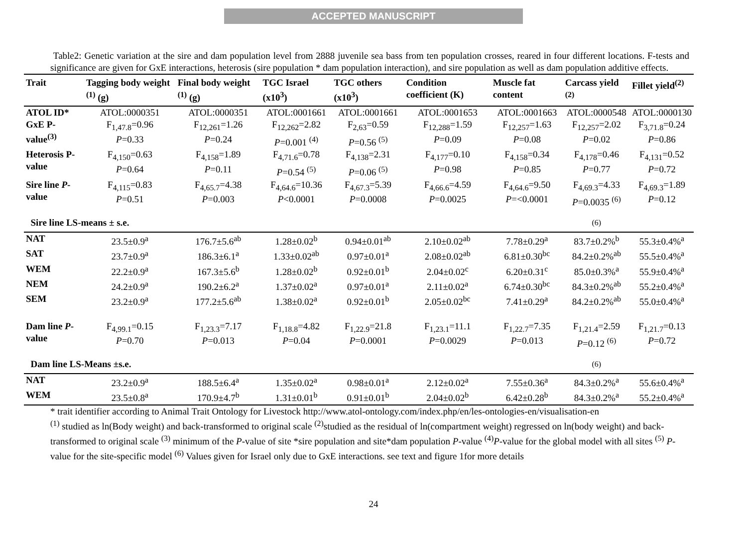ACCEPTED MANUSCRIPT
Table2: Genetic variation at the sire and dam population level from 2888 juvenile sea bass from ten population crosses, reared in four different locations. F-tests and significance are given for GxE interactions, heterosis (sire population * dam population interaction), and sire population as well as dam population additive effects.
| Trait | Tagging body weight <sup>(1)</sup> (g) | Final body weight <sup>(1)</sup> (g) | TGC Israel (x10<sup>3</sup>) | TGC others (x10<sup>3</sup>) | Condition coefficient (K) | Muscle fat content | Carcass yield <sup>(2)</sup> | Fillet yield<sup>(2)</sup> |
| --- | --- | --- | --- | --- | --- | --- | --- | --- |
| ATOL ID* | ATOL:0000351 | ATOL:0000351 | ATOL:0001661 | ATOL:0001661 | ATOL:0001653 | ATOL:0001663 | ATOL:0000548 | ATOL:0000130 |
| GxE P-value<sup>(3)</sup> | F<sub>1,47.8</sub>=0.96 P =0.33 | F<sub>12,261</sub>=1.26 P =0.24 | F<sub>12,262</sub>=2.82 P =0.001 <sup>(4)</sup> | F<sub>2,63</sub>=0.59 P =0.56 <sup>(5)</sup> | F<sub>12,288</sub>=1.59 P =0.09 | F<sub>12,257</sub>=1.63 P =0.08 | F<sub>12,257</sub>=2.02 P =0.02 | F<sub>3,71.8</sub>=0.24 P =0.86 |
| Heterosis P-value | F<sub>4,150</sub>=0.63 P =0.64 | F<sub>4,158</sub>=1.89 P =0.11 | F<sub>4,71.6</sub>=0.78 P =0.54 <sup>(5)</sup> | F<sub>4,138</sub>=2.31 P =0.06 <sup>(5)</sup> | F<sub>4,177</sub>=0.10 P =0.98 | F<sub>4,158</sub>=0.34 P =0.85 | F<sub>4,178</sub>=0.46 P =0.77 | F<sub>4,131</sub>=0.52 P =0.72 |
| Sire line P -value | F<sub>4,115</sub>=0.83 P =0.51 | F<sub>4,65.7</sub>=4.38 P =0.003 | F<sub>4,64.6</sub>=10.36 P <0.0001 | F<sub>4,67.3</sub>=5.39 P =0.0008 | F<sub>4,66.6</sub>=4.59 P =0.0025 | F<sub>4,64.6</sub>=9.50 P =<0.0001 | F<sub>4,69.3</sub>=4.33 P =0.0035 <sup>(6)</sup> | F<sub>4,69.3</sub>=1.89 P =0.12 |
| Sire line LS-means ± s.e. | | | | | | | <sup>(6)</sup> | |
| NAT | 23.5±0.9<sup>a</sup> | 176.7±5.6<sup>ab</sup> | 1.28±0.02<sup>b</sup> | 0.94±0.01<sup>ab</sup> | 2.10±0.02<sup>ab</sup> | 7.78±0.29<sup>a</sup> | 83.7±0.2%<sup>b</sup> | 55.3±0.4%<sup>a</sup> |
| SAT | 23.7±0.9<sup>a</sup> | 186.3±6.1<sup>a</sup> | 1.33±0.02<sup>ab</sup> | 0.97±0.01<sup>a</sup> | 2.08±0.02<sup>ab</sup> | 6.81±0.30<sup>bc</sup> | 84.2±0.2%<sup>ab</sup> | 55.5±0.4%<sup>a</sup> |
| WEM | 22.2±0.9<sup>a</sup> | 167.3±5.6<sup>b</sup> | 1.28±0.02<sup>b</sup> | 0.92±0.01<sup>b</sup> | 2.04±0.02<sup>c</sup> | 6.20±0.31<sup>c</sup> | 85.0±0.3%<sup>a</sup> | 55.9±0.4%<sup>a</sup> |
| NEM | 24.2±0.9<sup>a</sup> | 190.2±6.2<sup>a</sup> | 1.37±0.02<sup>a</sup> | 0.97±0.01<sup>a</sup> | 2.11±0.02<sup>a</sup> | 6.74±0.30<sup>bc</sup> | 84.3±0.2%<sup>ab</sup> | 55.2±0.4%<sup>a</sup> |
| SEM | 23.2±0.9<sup>a</sup> | 177.2±5.6<sup>ab</sup> | 1.38±0.02<sup>a</sup> | 0.92±0.01<sup>b</sup> | 2.05±0.02<sup>bc</sup> | 7.41±0.29<sup>a</sup> | 84.2±0.2%<sup>ab</sup> | 55.0±0.4%<sup>a</sup> |
| Dam line P -value | F<sub>4,99.1</sub>=0.15 P =0.70 | F<sub>1,23.3</sub>=7.17 P =0.013 | F<sub>1,18.8</sub>=4.82 P =0.04 | F<sub>1,22.9</sub>=21.8 P =0.0001 | F<sub>1,23.1</sub>=11.1 P =0.0029 | F<sub>1,22.7</sub>=7.35 P =0.013 | F<sub>1,21.4</sub>=2.59 P =0.12 <sup>(6)</sup> | F<sub>1,21.7</sub>=0.13 P =0.72 |
| Dam line LS-Means ±s.e. | | | | | | | <sup>(6)</sup> | |
| NAT | 23.2±0.9<sup>a</sup> | 188.5±6.4<sup>a</sup> | 1.35±0.02<sup>a</sup> | 0.98±0.01<sup>a</sup> | 2.12±0.02<sup>a</sup> | 7.55±0.36<sup>a</sup> | 84.3±0.2%<sup>a</sup> | 55.6±0.4%<sup>a</sup> |
| WEM | 23.5±0.8<sup>a</sup> | 170.9±4.7<sup>b</sup> | 1.31±0.01<sup>b</sup> | 0.91±0.01<sup>b</sup> | 2.04±0.02<sup>b</sup> | 6.42±0.28<sup>b</sup> | 84.3±0.2%<sup>a</sup> | 55.2±0.4%<sup>a</sup> |
* trait identifier according to Animal Trait Ontology for Livestock http://www.atol-ontology.com/index.php/en/les-ontologies-en/visualisation-en
<sup>(1)</sup> studied as ln(Body weight) and back-transformed to original scale <sup>(2)</sup>studied as the residual of ln(compartment weight) regressed on ln(body weight) and back-transformed to original scale <sup>(3)</sup> minimum of the P-value of site *sire population and site*dam population P-value <sup>(4)</sup>P-value for the global model with all sites <sup>(5)</sup> P-value for the site-specific model <sup>(6)</sup> Values given for Israel only due to GxE interactions. see text and figure 1for more details
24